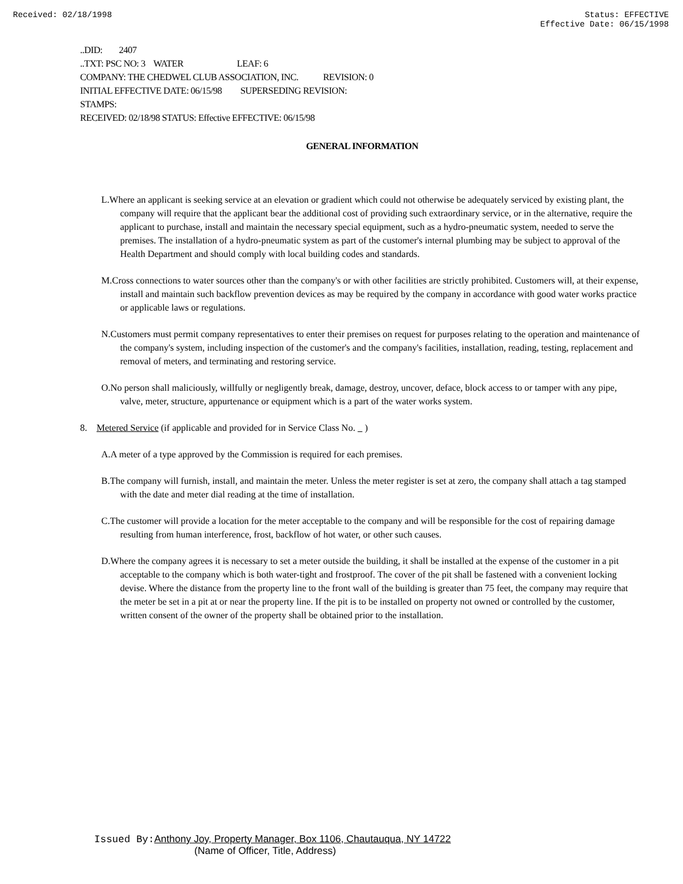Received: 02/18/1998 Status: EFFECTIVE
Effective Date: 06/15/1998
..DID: 2407
..TXT: PSC NO: 3 WATER LEAF: 6
COMPANY: THE CHEDWEL CLUB ASSOCIATION, INC. REVISION: 0
INITIAL EFFECTIVE DATE: 06/15/98 SUPERSEDING REVISION:
STAMPS:
RECEIVED: 02/18/98 STATUS: Effective EFFECTIVE: 06/15/98
GENERAL INFORMATION
L.Where an applicant is seeking service at an elevation or gradient which could not otherwise be adequately serviced by existing plant, the company will require that the applicant bear the additional cost of providing such extraordinary service, or in the alternative, require the applicant to purchase, install and maintain the necessary special equipment, such as a hydro-pneumatic system, needed to serve the premises. The installation of a hydro-pneumatic system as part of the customer's internal plumbing may be subject to approval of the Health Department and should comply with local building codes and standards.
M.Cross connections to water sources other than the company's or with other facilities are strictly prohibited. Customers will, at their expense, install and maintain such backflow prevention devices as may be required by the company in accordance with good water works practice or applicable laws or regulations.
N.Customers must permit company representatives to enter their premises on request for purposes relating to the operation and maintenance of the company's system, including inspection of the customer's and the company's facilities, installation, reading, testing, replacement and removal of meters, and terminating and restoring service.
O.No person shall maliciously, willfully or negligently break, damage, destroy, uncover, deface, block access to or tamper with any pipe, valve, meter, structure, appurtenance or equipment which is a part of the water works system.
8. Metered Service (if applicable and provided for in Service Class No. )
A.A meter of a type approved by the Commission is required for each premises.
B.The company will furnish, install, and maintain the meter. Unless the meter register is set at zero, the company shall attach a tag stamped with the date and meter dial reading at the time of installation.
C.The customer will provide a location for the meter acceptable to the company and will be responsible for the cost of repairing damage resulting from human interference, frost, backflow of hot water, or other such causes.
D.Where the company agrees it is necessary to set a meter outside the building, it shall be installed at the expense of the customer in a pit acceptable to the company which is both water-tight and frostproof. The cover of the pit shall be fastened with a convenient locking devise. Where the distance from the property line to the front wall of the building is greater than 75 feet, the company may require that the meter be set in a pit at or near the property line. If the pit is to be installed on property not owned or controlled by the customer, written consent of the owner of the property shall be obtained prior to the installation.
Issued By: Anthony Joy, Property Manager, Box 1106, Chautauqua, NY 14722
(Name of Officer, Title, Address)